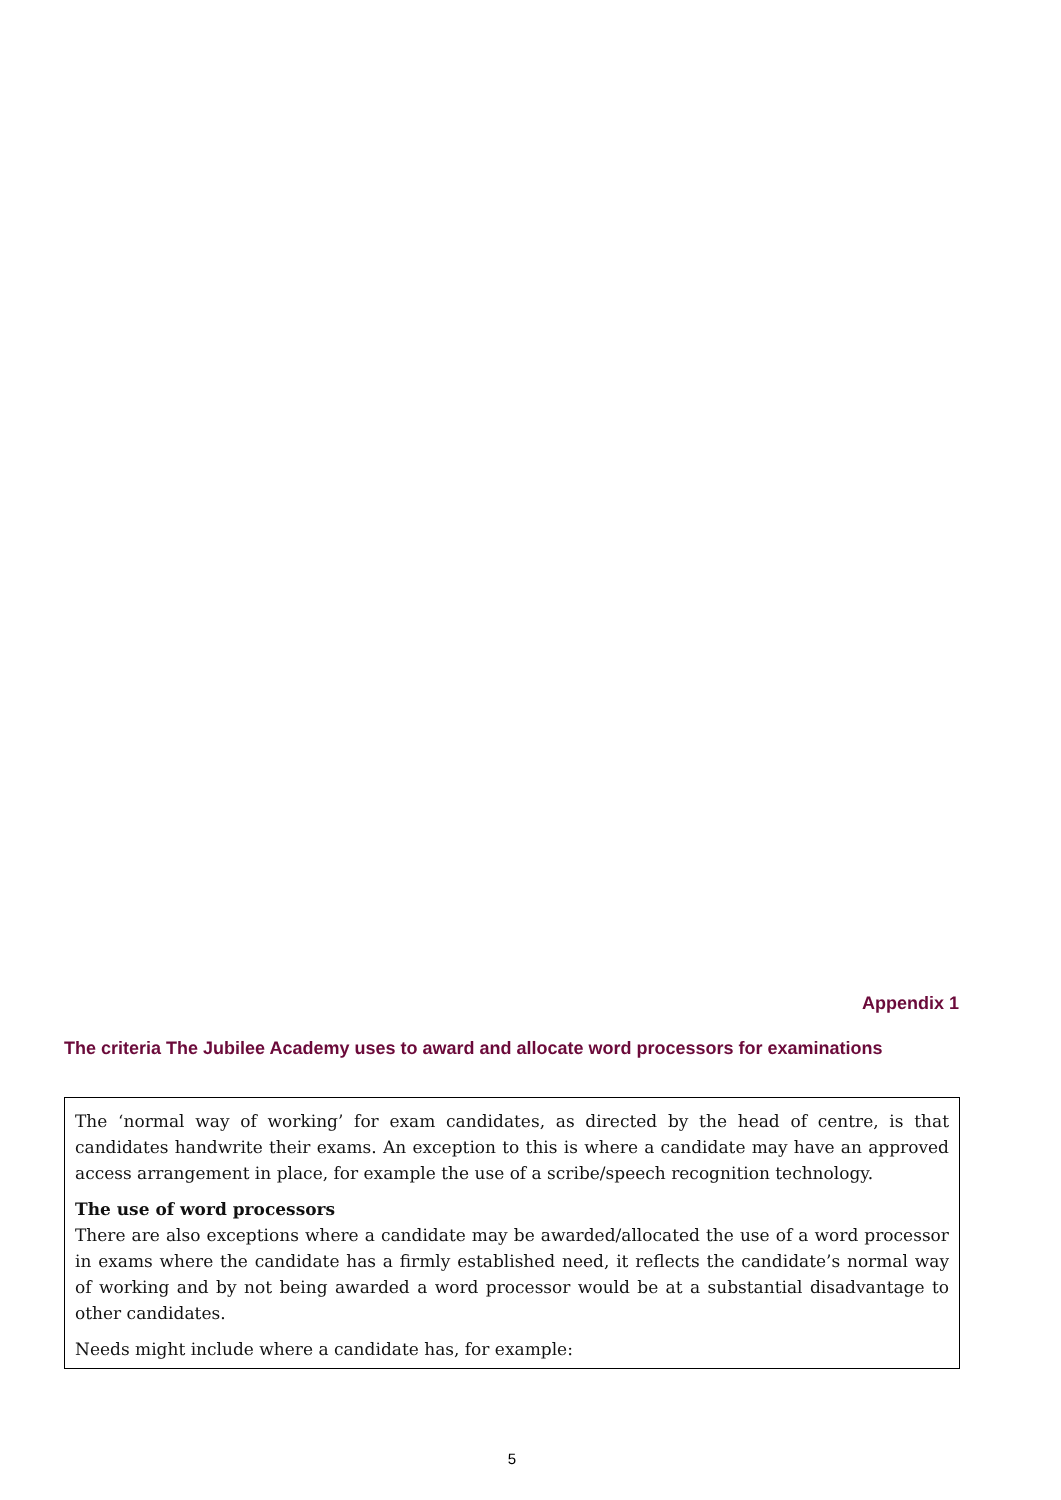Appendix 1
The criteria The Jubilee Academy uses to award and allocate word processors for examinations
The ‘normal way of working’ for exam candidates, as directed by the head of centre, is that candidates handwrite their exams. An exception to this is where a candidate may have an approved access arrangement in place, for example the use of a scribe/speech recognition technology.
The use of word processors
There are also exceptions where a candidate may be awarded/allocated the use of a word processor in exams where the candidate has a firmly established need, it reflects the candidate’s normal way of working and by not being awarded a word processor would be at a substantial disadvantage to other candidates.
Needs might include where a candidate has, for example:
5